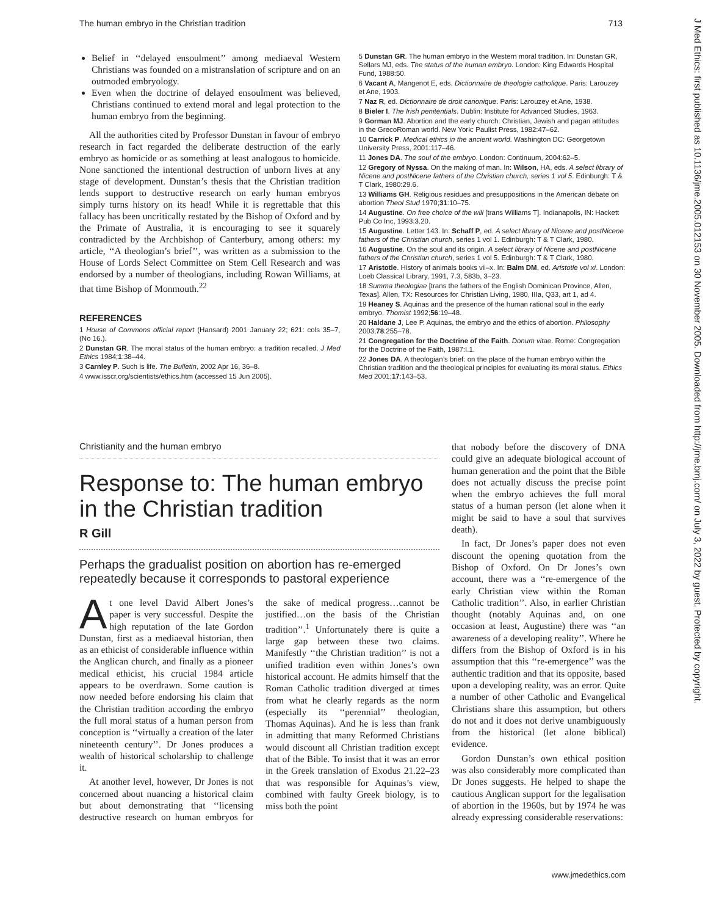The human embryo in the Christian tradition 713
J Med Ethics: first published as 10.1136/jme.2005.012153 on 30 November 2005. Downloaded from http://jme.bmj.com/ on July 3, 2022 by guest. Protected by copyright.
Belief in ‘‘delayed ensoulment’’ among mediaeval Western Christians was founded on a mistranslation of scripture and on an outmoded embryology.
Even when the doctrine of delayed ensoulment was believed, Christians continued to extend moral and legal protection to the human embryo from the beginning.
All the authorities cited by Professor Dunstan in favour of embryo research in fact regarded the deliberate destruction of the early embryo as homicide or as something at least analogous to homicide. None sanctioned the intentional destruction of unborn lives at any stage of development. Dunstan’s thesis that the Christian tradition lends support to destructive research on early human embryos simply turns history on its head! While it is regrettable that this fallacy has been uncritically restated by the Bishop of Oxford and by the Primate of Australia, it is encouraging to see it squarely contradicted by the Archbishop of Canterbury, among others: my article, ‘‘A theologian’s brief’’, was written as a submission to the House of Lords Select Committee on Stem Cell Research and was endorsed by a number of theologians, including Rowan Williams, at that time Bishop of Monmouth.<sup>22</sup>
REFERENCES
1 House of Commons official report (Hansard) 2001 January 22; 621: cols 35–7, (No 16.).
2 Dunstan GR. The moral status of the human embryo: a tradition recalled. J Med Ethics 1984;1:38–44.
3 Carnley P. Such is life. The Bulletin, 2002 Apr 16, 36–8.
4 www.isscr.org/scientists/ethics.htm (accessed 15 Jun 2005).
5 Dunstan GR. The human embryo in the Western moral tradition. In: Dunstan GR, Sellars MJ, eds. The status of the human embryo. London: King Edwards Hospital Fund, 1988:50.
6 Vacant A, Mangenot E, eds. Dictionnaire de theologie catholique. Paris: Larouzey et Ane, 1903.
7 Naz R, ed. Dictionnaire de droit canonique. Paris: Larouzey et Ane, 1938.
8 Bieler I. The Irish penitentials. Dublin: Institute for Advanced Studies, 1963.
9 Gorman MJ. Abortion and the early church: Christian, Jewish and pagan attitudes in the GrecoRoman world. New York: Paulist Press, 1982:47–62.
10 Carrick P. Medical ethics in the ancient world. Washington DC: Georgetown University Press, 2001:117–46.
11 Jones DA. The soul of the embryo. London: Continuum, 2004:62–5.
12 Gregory of Nyssa. On the making of man. In: Wilson, HA, eds. A select library of Nicene and postNicene fathers of the Christian church, series 1 vol 5. Edinburgh: T & T Clark, 1980:29.6.
13 Williams GH. Religious residues and presuppositions in the American debate on abortion Theol Stud 1970;31:10–75.
14 Augustine. On free choice of the will [trans Williams T]. Indianapolis, IN: Hackett Pub Co Inc, 1993:3.20.
15 Augustine. Letter 143. In: Schaff P, ed. A select library of Nicene and postNicene fathers of the Christian church, series 1 vol 1. Edinburgh: T & T Clark, 1980.
16 Augustine. On the soul and its origin. A select library of Nicene and postNicene fathers of the Christian church, series 1 vol 5. Edinburgh: T & T Clark, 1980.
17 Aristotle. History of animals books vii–x. In: Balm DM, ed. Aristotle vol xi. London: Loeb Classical Library, 1991, 7.3, 583b, 3–23.
18 Summa theologiae [trans the fathers of the English Dominican Province, Allen, Texas]. Allen, TX: Resources for Christian Living, 1980, IIIa, Q33, art 1, ad 4.
19 Heaney S. Aquinas and the presence of the human rational soul in the early embryo. Thomist 1992;56:19–48.
20 Haldane J, Lee P. Aquinas, the embryo and the ethics of abortion. Philosophy 2003;78:255–78.
21 Congregation for the Doctrine of the Faith. Donum vitae. Rome: Congregation for the Doctrine of the Faith, 1987:I.1.
22 Jones DA. A theologian’s brief: on the place of the human embryo within the Christian tradition and the theological principles for evaluating its moral status. Ethics Med 2001;17:143–53.
Christianity and the human embryo
Response to: The human embryo in the Christian tradition
R Gill
Perhaps the gradualist position on abortion has re-emerged repeatedly because it corresponds to pastoral experience
At one level David Albert Jones’s paper is very successful. Despite the high reputation of the late Gordon Dunstan, first as a mediaeval historian, then as an ethicist of considerable influence within the Anglican church, and finally as a pioneer medical ethicist, his crucial 1984 article appears to be overdrawn. Some caution is now needed before endorsing his claim that the Christian tradition according the embryo the full moral status of a human person from conception is ‘‘virtually a creation of the later nineteenth century’’. Dr Jones produces a wealth of historical scholarship to challenge it.
At another level, however, Dr Jones is not concerned about nuancing a historical claim but about demonstrating that ‘‘licensing destructive research on human embryos for the sake of medical progress…cannot be justified…on the basis of the Christian tradition’’.<sup>1</sup> Unfortunately there is quite a large gap between these two claims. Manifestly ‘‘the Christian tradition’’ is not a unified tradition even within Jones’s own historical account. He admits himself that the Roman Catholic tradition diverged at times from what he clearly regards as the norm (especially its ‘‘perennial’’ theologian, Thomas Aquinas). And he is less than frank in admitting that many Reformed Christians would discount all Christian tradition except that of the Bible. To insist that it was an error in the Greek translation of Exodus 21.22–23 that was responsible for Aquinas’s view, combined with faulty Greek biology, is to miss both the point
that nobody before the discovery of DNA could give an adequate biological account of human generation and the point that the Bible does not actually discuss the precise point when the embryo achieves the full moral status of a human person (let alone when it might be said to have a soul that survives death).
In fact, Dr Jones’s paper does not even discount the opening quotation from the Bishop of Oxford. On Dr Jones’s own account, there was a ‘‘re-emergence of the early Christian view within the Roman Catholic tradition’’. Also, in earlier Christian thought (notably Aquinas and, on one occasion at least, Augustine) there was ‘‘an awareness of a developing reality’’. Where he differs from the Bishop of Oxford is in his assumption that this ‘‘re-emergence’’ was the authentic tradition and that its opposite, based upon a developing reality, was an error. Quite a number of other Catholic and Evangelical Christians share this assumption, but others do not and it does not derive unambiguously from the historical (let alone biblical) evidence.
Gordon Dunstan’s own ethical position was also considerably more complicated than Dr Jones suggests. He helped to shape the cautious Anglican support for the legalisation of abortion in the 1960s, but by 1974 he was already expressing considerable reservations:
www.jmedethics.com